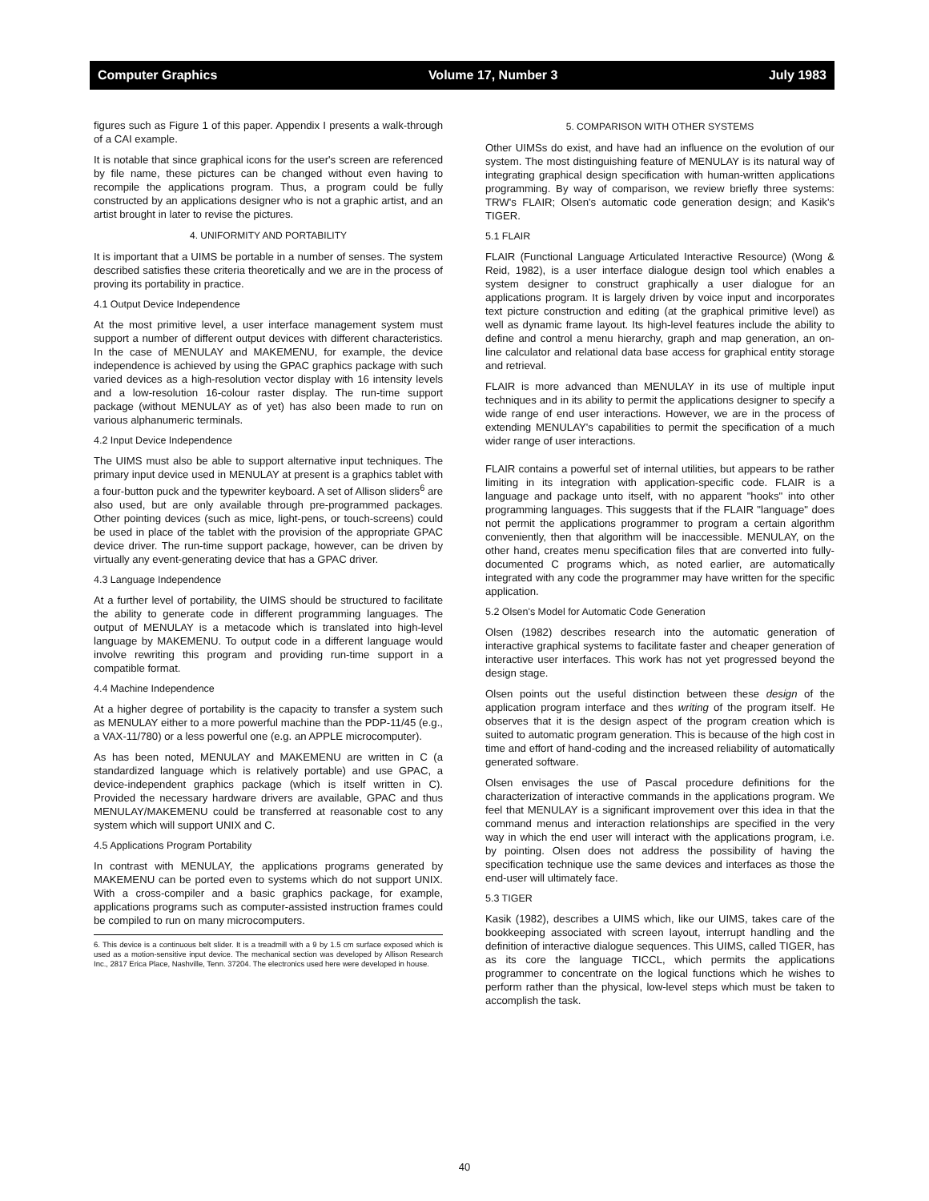Computer Graphics Volume 17, Number 3 July 1983
figures such as Figure 1 of this paper. Appendix I presents a walk-through of a CAI example.
It is notable that since graphical icons for the user's screen are referenced by file name, these pictures can be changed without even having to recompile the applications program. Thus, a program could be fully constructed by an applications designer who is not a graphic artist, and an artist brought in later to revise the pictures.
4. UNIFORMITY AND PORTABILITY
It is important that a UIMS be portable in a number of senses. The system described satisfies these criteria theoretically and we are in the process of proving its portability in practice.
4.1 Output Device Independence
At the most primitive level, a user interface management system must support a number of different output devices with different characteristics. In the case of MENULAY and MAKEMENU, for example, the device independence is achieved by using the GPAC graphics package with such varied devices as a high-resolution vector display with 16 intensity levels and a low-resolution 16-colour raster display. The run-time support package (without MENULAY as of yet) has also been made to run on various alphanumeric terminals.
4.2 Input Device Independence
The UIMS must also be able to support alternative input techniques. The primary input device used in MENULAY at present is a graphics tablet with a four-button puck and the typewriter keyboard. A set of Allison sliders<sup>6</sup> are also used, but are only available through pre-programmed packages. Other pointing devices (such as mice, light-pens, or touch-screens) could be used in place of the tablet with the provision of the appropriate GPAC device driver. The run-time support package, however, can be driven by virtually any event-generating device that has a GPAC driver.
4.3 Language Independence
At a further level of portability, the UIMS should be structured to facilitate the ability to generate code in different programming languages. The output of MENULAY is a metacode which is translated into high-level language by MAKEMENU. To output code in a different language would involve rewriting this program and providing run-time support in a compatible format.
4.4 Machine Independence
At a higher degree of portability is the capacity to transfer a system such as MENULAY either to a more powerful machine than the PDP-11/45 (e.g., a VAX-11/780) or a less powerful one (e.g. an APPLE microcomputer).
As has been noted, MENULAY and MAKEMENU are written in C (a standardized language which is relatively portable) and use GPAC, a device-independent graphics package (which is itself written in C). Provided the necessary hardware drivers are available, GPAC and thus MENULAY/MAKEMENU could be transferred at reasonable cost to any system which will support UNIX and C.
4.5 Applications Program Portability
In contrast with MENULAY, the applications programs generated by MAKEMENU can be ported even to systems which do not support UNIX. With a cross-compiler and a basic graphics package, for example, applications programs such as computer-assisted instruction frames could be compiled to run on many microcomputers.
6. This device is a continuous belt slider. It is a treadmill with a 9 by 1.5 cm surface exposed which is used as a motion-sensitive input device. The mechanical section was developed by Allison Research Inc., 2817 Erica Place, Nashville, Tenn. 37204. The electronics used here were developed in house.
5. COMPARISON WITH OTHER SYSTEMS
Other UIMSs do exist, and have had an influence on the evolution of our system. The most distinguishing feature of MENULAY is its natural way of integrating graphical design specification with human-written applications programming. By way of comparison, we review briefly three systems: TRW's FLAIR; Olsen's automatic code generation design; and Kasik's TIGER.
5.1 FLAIR
FLAIR (Functional Language Articulated Interactive Resource) (Wong & Reid, 1982), is a user interface dialogue design tool which enables a system designer to construct graphically a user dialogue for an applications program. It is largely driven by voice input and incorporates text picture construction and editing (at the graphical primitive level) as well as dynamic frame layout. Its high-level features include the ability to define and control a menu hierarchy, graph and map generation, an on-line calculator and relational data base access for graphical entity storage and retrieval.
FLAIR is more advanced than MENULAY in its use of multiple input techniques and in its ability to permit the applications designer to specify a wide range of end user interactions. However, we are in the process of extending MENULAY's capabilities to permit the specification of a much wider range of user interactions.
FLAIR contains a powerful set of internal utilities, but appears to be rather limiting in its integration with application-specific code. FLAIR is a language and package unto itself, with no apparent "hooks" into other programming languages. This suggests that if the FLAIR "language" does not permit the applications programmer to program a certain algorithm conveniently, then that algorithm will be inaccessible. MENULAY, on the other hand, creates menu specification files that are converted into fully-documented C programs which, as noted earlier, are automatically integrated with any code the programmer may have written for the specific application.
5.2 Olsen's Model for Automatic Code Generation
Olsen (1982) describes research into the automatic generation of interactive graphical systems to facilitate faster and cheaper generation of interactive user interfaces. This work has not yet progressed beyond the design stage.
Olsen points out the useful distinction between these design of the application program interface and thes writing of the program itself. He observes that it is the design aspect of the program creation which is suited to automatic program generation. This is because of the high cost in time and effort of hand-coding and the increased reliability of automatically generated software.
Olsen envisages the use of Pascal procedure definitions for the characterization of interactive commands in the applications program. We feel that MENULAY is a significant improvement over this idea in that the command menus and interaction relationships are specified in the very way in which the end user will interact with the applications program, i.e. by pointing. Olsen does not address the possibility of having the specification technique use the same devices and interfaces as those the end-user will ultimately face.
5.3 TIGER
Kasik (1982), describes a UIMS which, like our UIMS, takes care of the bookkeeping associated with screen layout, interrupt handling and the definition of interactive dialogue sequences. This UIMS, called TIGER, has as its core the language TICCL, which permits the applications programmer to concentrate on the logical functions which he wishes to perform rather than the physical, low-level steps which must be taken to accomplish the task.
40